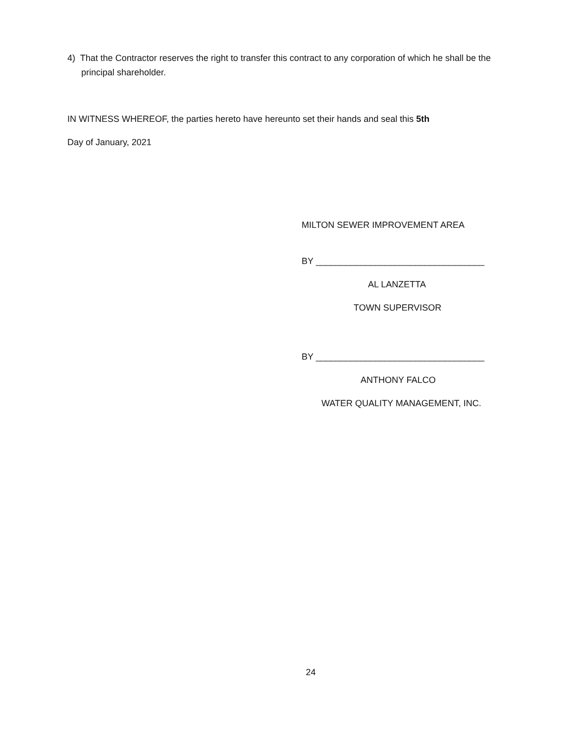4) That the Contractor reserves the right to transfer this contract to any corporation of which he shall be the principal shareholder.
IN WITNESS WHEREOF, the parties hereto have hereunto set their hands and seal this 5th
Day of January, 2021
MILTON SEWER IMPROVEMENT AREA
BY __________________________________
AL LANZETTA
TOWN SUPERVISOR
BY __________________________________
ANTHONY FALCO
WATER QUALITY MANAGEMENT, INC.
24